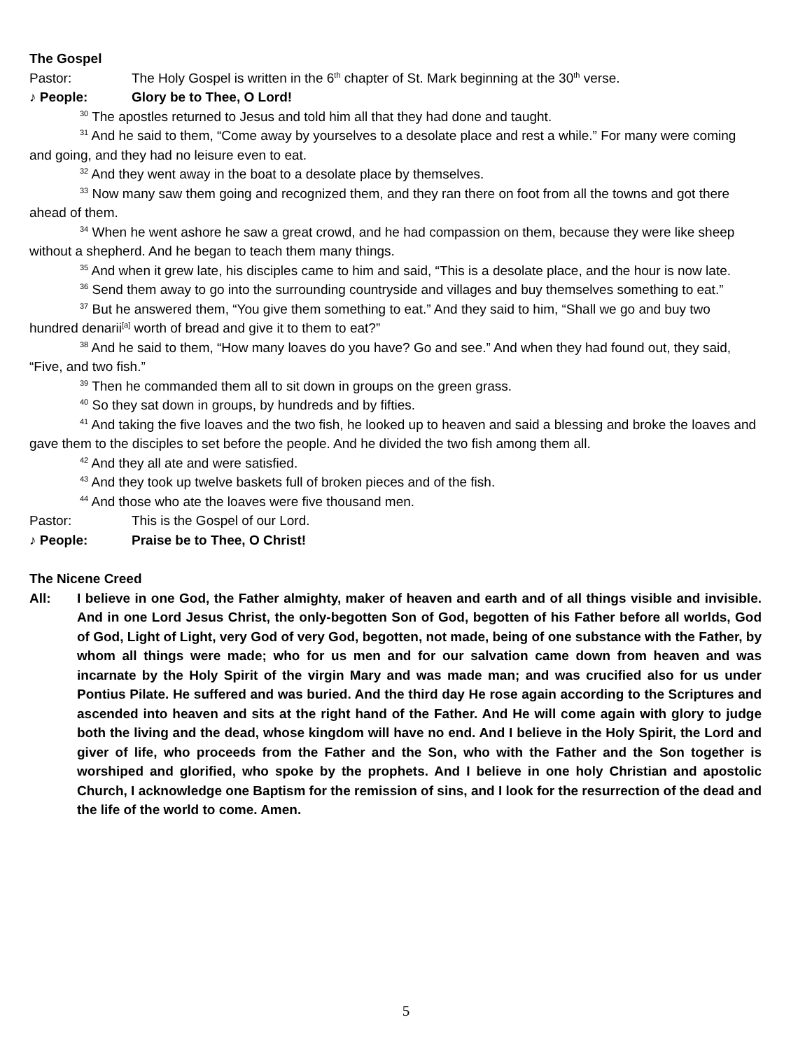The Gospel
Pastor: The Holy Gospel is written in the 6<sup>th</sup> chapter of St. Mark beginning at the 30<sup>th</sup> verse.
♪ People: Glory be to Thee, O Lord!
<sup>30</sup> The apostles returned to Jesus and told him all that they had done and taught.
<sup>31</sup> And he said to them, “Come away by yourselves to a desolate place and rest a while.” For many were coming and going, and they had no leisure even to eat.
<sup>32</sup> And they went away in the boat to a desolate place by themselves.
<sup>33</sup> Now many saw them going and recognized them, and they ran there on foot from all the towns and got there ahead of them.
<sup>34</sup> When he went ashore he saw a great crowd, and he had compassion on them, because they were like sheep without a shepherd. And he began to teach them many things.
<sup>35</sup> And when it grew late, his disciples came to him and said, “This is a desolate place, and the hour is now late.
<sup>36</sup> Send them away to go into the surrounding countryside and villages and buy themselves something to eat.”
<sup>37</sup> But he answered them, “You give them something to eat.” And they said to him, “Shall we go and buy two hundred denarii<sup>[a]</sup> worth of bread and give it to them to eat?”
<sup>38</sup> And he said to them, “How many loaves do you have? Go and see.” And when they had found out, they said, “Five, and two fish.”
<sup>39</sup> Then he commanded them all to sit down in groups on the green grass.
<sup>40</sup> So they sat down in groups, by hundreds and by fifties.
<sup>41</sup> And taking the five loaves and the two fish, he looked up to heaven and said a blessing and broke the loaves and gave them to the disciples to set before the people. And he divided the two fish among them all.
<sup>42</sup> And they all ate and were satisfied.
<sup>43</sup> And they took up twelve baskets full of broken pieces and of the fish.
<sup>44</sup> And those who ate the loaves were five thousand men.
Pastor: This is the Gospel of our Lord.
♪ People: Praise be to Thee, O Christ!
The Nicene Creed
All: I believe in one God, the Father almighty, maker of heaven and earth and of all things visible and invisible. And in one Lord Jesus Christ, the only-begotten Son of God, begotten of his Father before all worlds, God of God, Light of Light, very God of very God, begotten, not made, being of one substance with the Father, by whom all things were made; who for us men and for our salvation came down from heaven and was incarnate by the Holy Spirit of the virgin Mary and was made man; and was crucified also for us under Pontius Pilate. He suffered and was buried. And the third day He rose again according to the Scriptures and ascended into heaven and sits at the right hand of the Father. And He will come again with glory to judge both the living and the dead, whose kingdom will have no end. And I believe in the Holy Spirit, the Lord and giver of life, who proceeds from the Father and the Son, who with the Father and the Son together is worshiped and glorified, who spoke by the prophets. And I believe in one holy Christian and apostolic Church, I acknowledge one Baptism for the remission of sins, and I look for the resurrection of the dead and the life of the world to come. Amen.
5